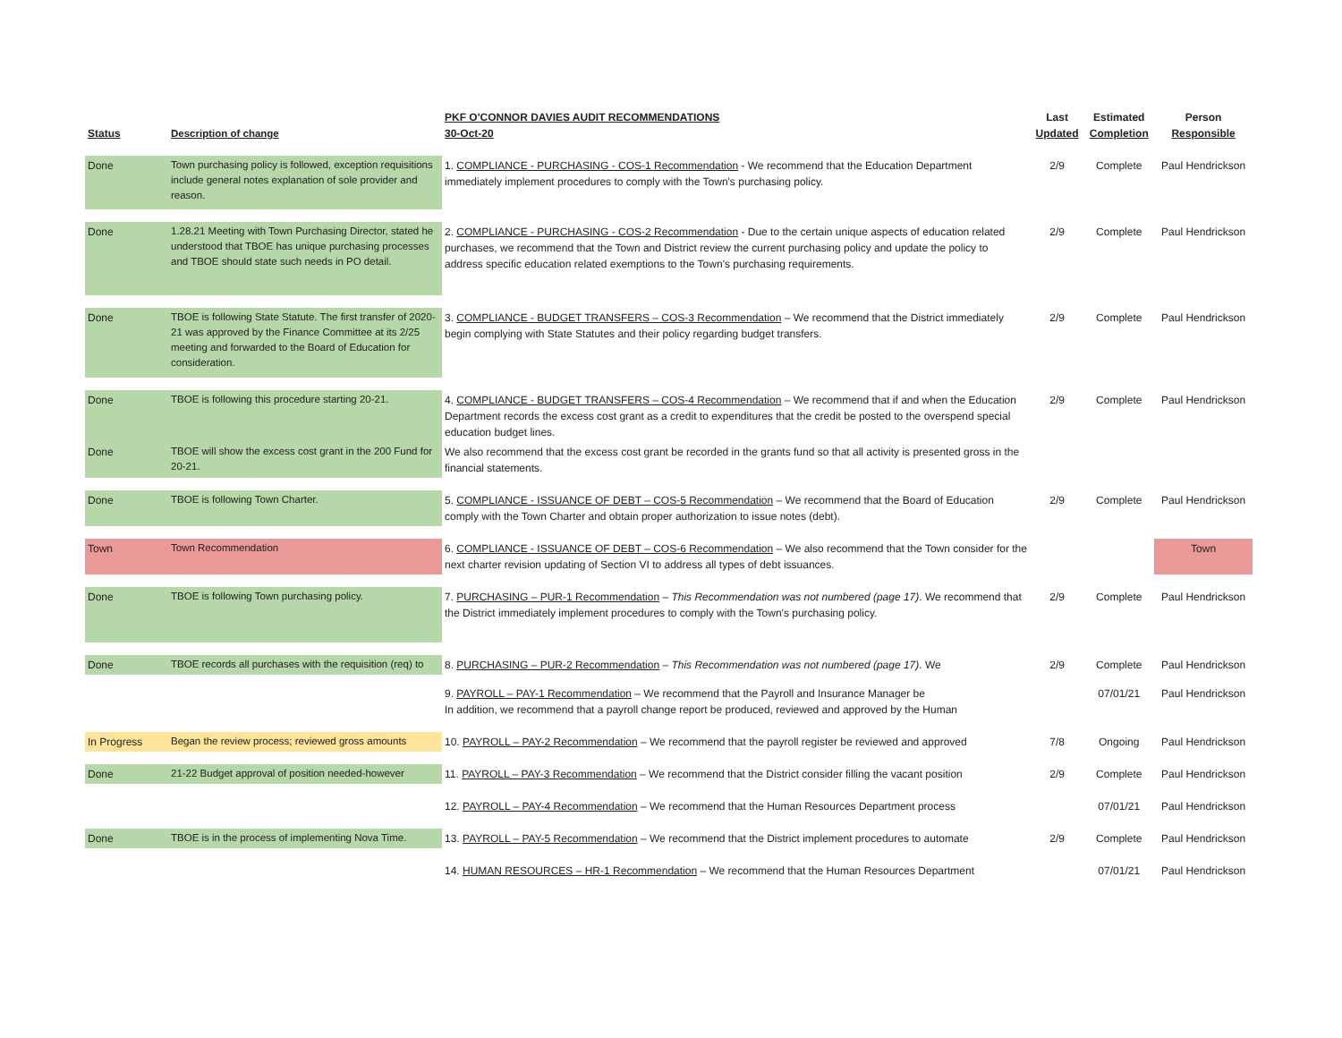| Status | Description of change | PKF O'CONNOR DAVIES AUDIT RECOMMENDATIONS 30-Oct-20 | Last Updated | Estimated Completion | Person Responsible |
| --- | --- | --- | --- | --- | --- |
| Done | Town purchasing policy is followed, exception requisitions include general notes explanation of sole provider and reason. | 1. COMPLIANCE - PURCHASING - COS-1 Recommendation - We recommend that the Education Department immediately implement procedures to comply with the Town's purchasing policy. | 2/9 | Complete | Paul Hendrickson |
| Done | 1.28.21 Meeting with Town Purchasing Director, stated he understood that TBOE has unique purchasing processes and TBOE should state such needs in PO detail. | 2. COMPLIANCE - PURCHASING - COS-2 Recommendation - Due to the certain unique aspects of education related purchases, we recommend that the Town and District review the current purchasing policy and update the policy to address specific education related exemptions to the Town's purchasing requirements. | 2/9 | Complete | Paul Hendrickson |
| Done | TBOE is following State Statute. The first transfer of 2020-21 was approved by the Finance Committee at its 2/25 meeting and forwarded to the Board of Education for consideration. | 3. COMPLIANCE - BUDGET TRANSFERS – COS-3 Recommendation – We recommend that the District immediately begin complying with State Statutes and their policy regarding budget transfers. | 2/9 | Complete | Paul Hendrickson |
| Done | TBOE is following this procedure starting 20-21. | 4. COMPLIANCE - BUDGET TRANSFERS – COS-4 Recommendation – We recommend that if and when the Education Department records the excess cost grant as a credit to expenditures that the credit be posted to the overspend special education budget lines. | 2/9 | Complete | Paul Hendrickson |
| Done | TBOE will show the excess cost grant in the 200 Fund for 20-21. | We also recommend that the excess cost grant be recorded in the grants fund so that all activity is presented gross in the financial statements. | | | |
| Done | TBOE is following Town Charter. | 5. COMPLIANCE - ISSUANCE OF DEBT – COS-5 Recommendation – We recommend that the Board of Education comply with the Town Charter and obtain proper authorization to issue notes (debt). | 2/9 | Complete | Paul Hendrickson |
| Town | Town Recommendation | 6. COMPLIANCE - ISSUANCE OF DEBT – COS-6 Recommendation – We also recommend that the Town consider for the next charter revision updating of Section VI to address all types of debt issuances. | | | Town |
| Done | TBOE is following Town purchasing policy. | 7. PURCHASING – PUR-1 Recommendation – This Recommendation was not numbered (page 17) . We recommend that the District immediately implement procedures to comply with the Town's purchasing policy. | 2/9 | Complete | Paul Hendrickson |
| Done | TBOE records all purchases with the requisition (req) to | 8. PURCHASING – PUR-2 Recommendation – This Recommendation was not numbered (page 17) . We | 2/9 | Complete | Paul Hendrickson |
| | | 9. PAYROLL – PAY-1 Recommendation – We recommend that the Payroll and Insurance Manager be In addition, we recommend that a payroll change report be produced, reviewed and approved by the Human | | 07/01/21 | Paul Hendrickson |
| In Progress | Began the review process; reviewed gross amounts | 10. PAYROLL – PAY-2 Recommendation – We recommend that the payroll register be reviewed and approved | 7/8 | Ongoing | Paul Hendrickson |
| Done | 21-22 Budget approval of position needed-however | 11. PAYROLL – PAY-3 Recommendation – We recommend that the District consider filling the vacant position | 2/9 | Complete | Paul Hendrickson |
| | | 12. PAYROLL – PAY-4 Recommendation – We recommend that the Human Resources Department process | | 07/01/21 | Paul Hendrickson |
| Done | TBOE is in the process of implementing Nova Time. | 13. PAYROLL – PAY-5 Recommendation – We recommend that the District implement procedures to automate | 2/9 | Complete | Paul Hendrickson |
| | | 14. HUMAN RESOURCES – HR-1 Recommendation – We recommend that the Human Resources Department | | 07/01/21 | Paul Hendrickson |